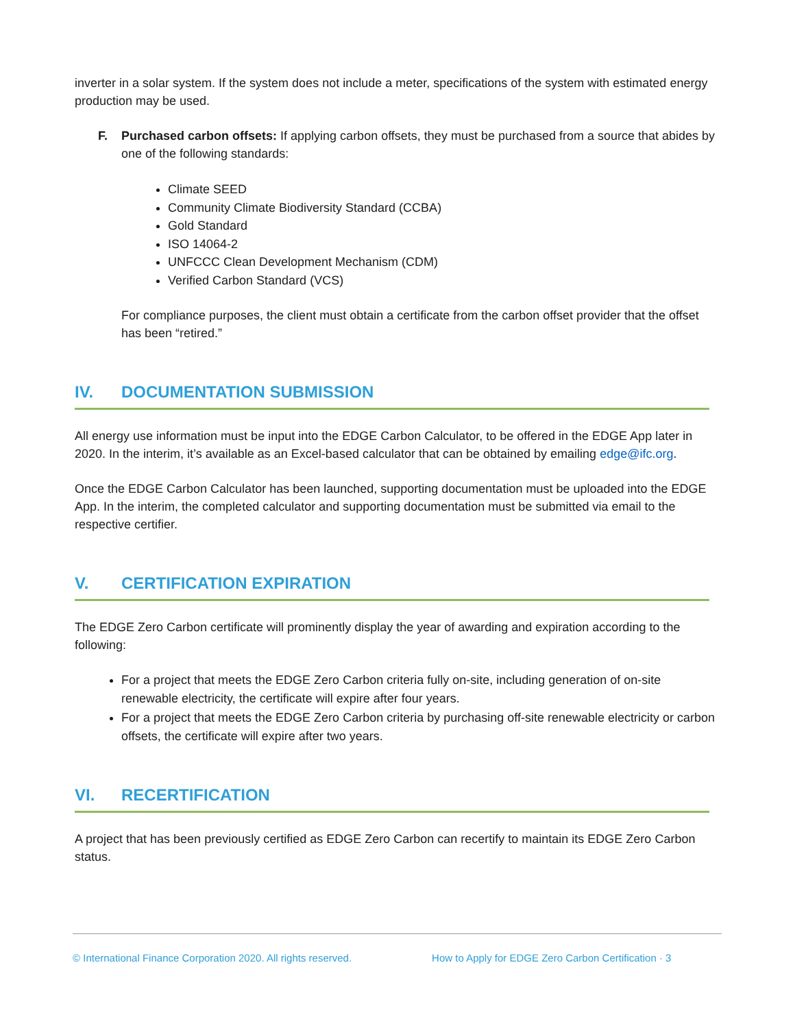inverter in a solar system. If the system does not include a meter, specifications of the system with estimated energy production may be used.
F. Purchased carbon offsets: If applying carbon offsets, they must be purchased from a source that abides by one of the following standards:
Climate SEED
Community Climate Biodiversity Standard (CCBA)
Gold Standard
ISO 14064-2
UNFCCC Clean Development Mechanism (CDM)
Verified Carbon Standard (VCS)
For compliance purposes, the client must obtain a certificate from the carbon offset provider that the offset has been “retired.”
IV. DOCUMENTATION SUBMISSION
All energy use information must be input into the EDGE Carbon Calculator, to be offered in the EDGE App later in 2020. In the interim, it’s available as an Excel-based calculator that can be obtained by emailing edge@ifc.org.
Once the EDGE Carbon Calculator has been launched, supporting documentation must be uploaded into the EDGE App. In the interim, the completed calculator and supporting documentation must be submitted via email to the respective certifier.
V. CERTIFICATION EXPIRATION
The EDGE Zero Carbon certificate will prominently display the year of awarding and expiration according to the following:
For a project that meets the EDGE Zero Carbon criteria fully on-site, including generation of on-site renewable electricity, the certificate will expire after four years.
For a project that meets the EDGE Zero Carbon criteria by purchasing off-site renewable electricity or carbon offsets, the certificate will expire after two years.
VI. RECERTIFICATION
A project that has been previously certified as EDGE Zero Carbon can recertify to maintain its EDGE Zero Carbon status.
© International Finance Corporation 2020. All rights reserved. How to Apply for EDGE Zero Carbon Certification · 3